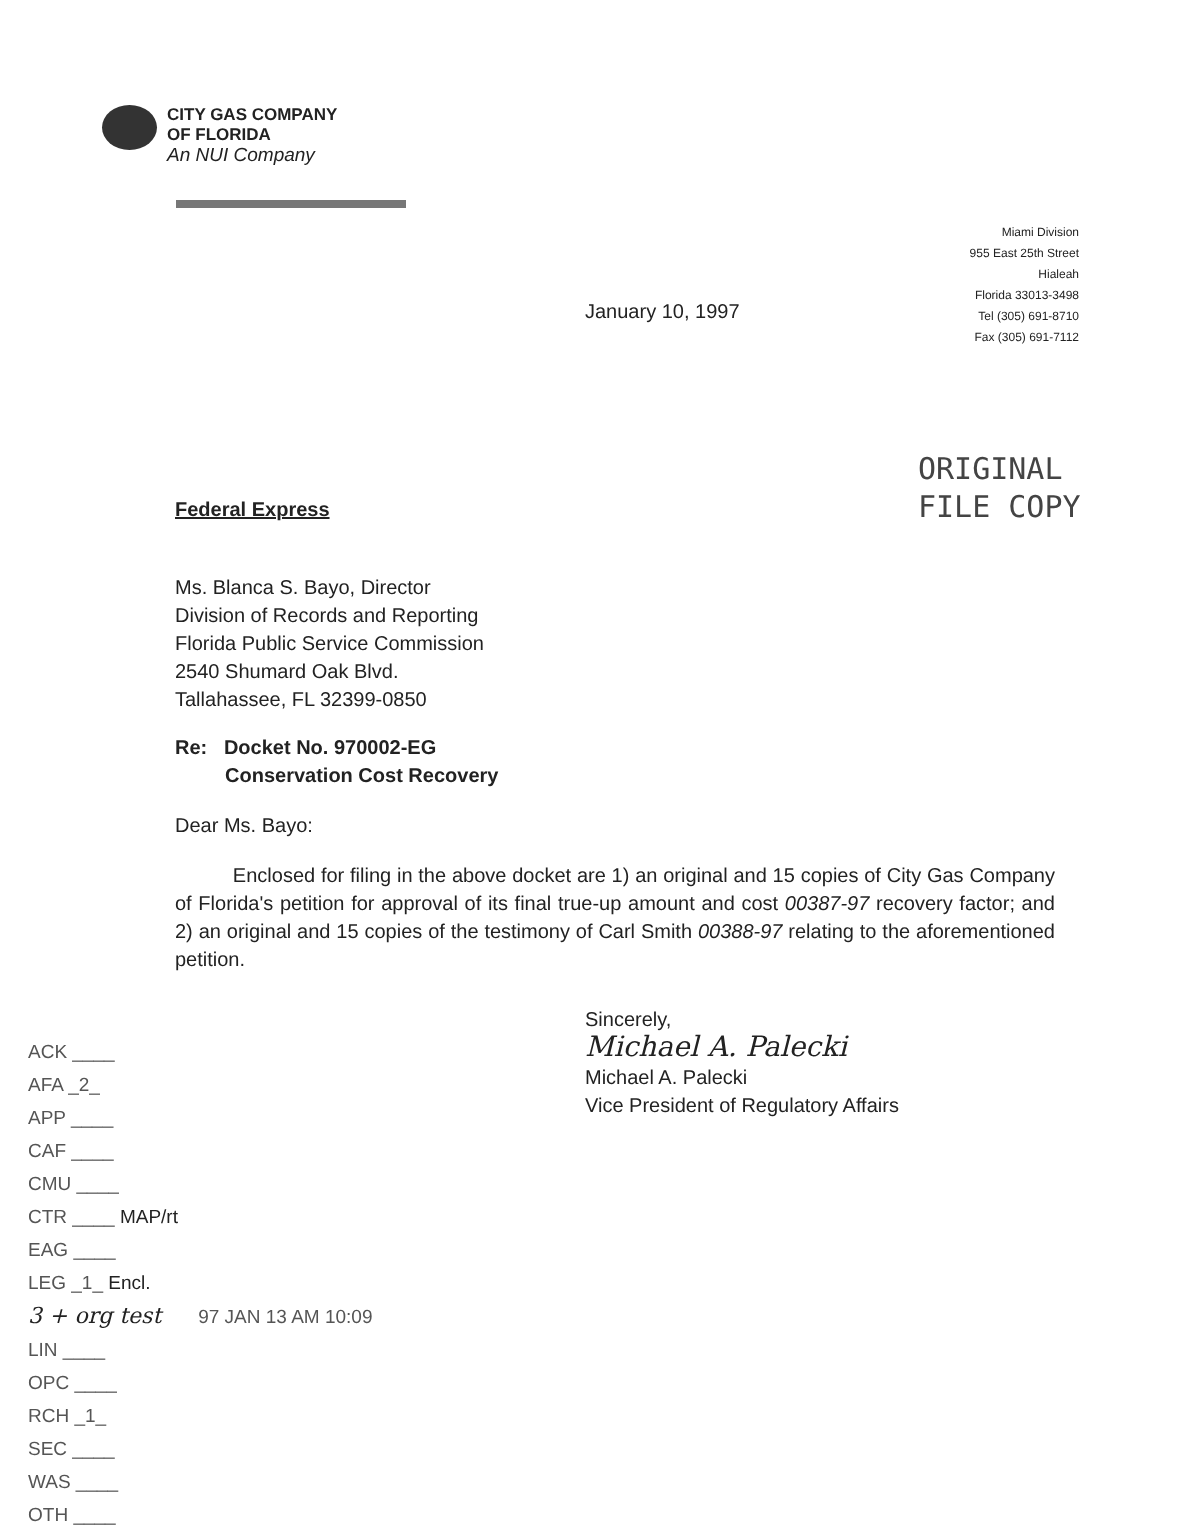CITY GAS COMPANY
OF FLORIDA
An NUI Company
Miami Division
955 East 25th Street
Hialeah
Florida 33013-3498
Tel (305) 691-8710
Fax (305) 691-7112
January 10, 1997
ORIGINAL
FILE COPY
Federal Express
Ms. Blanca S. Bayo, Director
Division of Records and Reporting
Florida Public Service Commission
2540 Shumard Oak Blvd.
Tallahassee, FL 32399-0850
Re: Docket No. 970002-EG
Conservation Cost Recovery
Dear Ms. Bayo:
Enclosed for filing in the above docket are 1) an original and 15 copies of City Gas Company of Florida's petition for approval of its final true-up amount and cost 00387-97 recovery factor; and 2) an original and 15 copies of the testimony of Carl Smith 00388-97 relating to the aforementioned petition.
Sincerely,
Michael A. Palecki
Michael A. Palecki
Vice President of Regulatory Affairs
ACK ____
AFA _2_
APP ____
CAF ____
CMU ____
CTR ____ MAP/rt
EAG ____
LEG _1_ Encl.
3 + org test 97 JAN 13 AM 10:09
LIN ____
OPC ____
RCH _1_
SEC ____
WAS ____
OTH ____